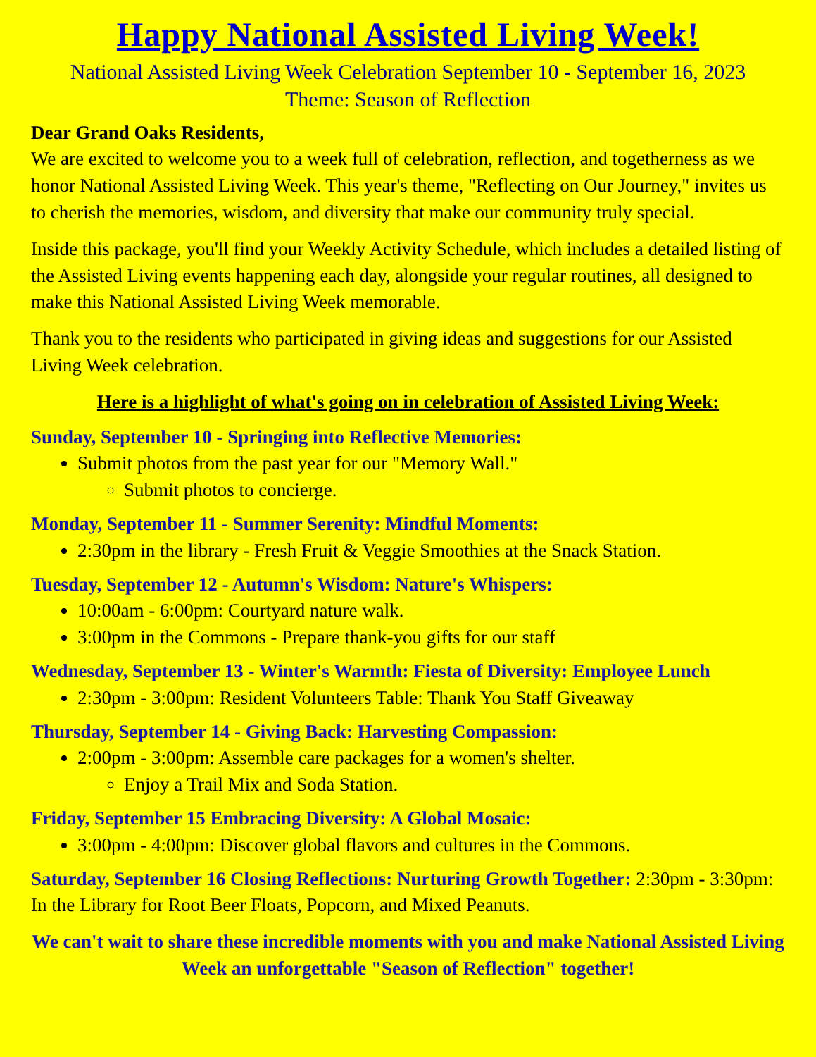Happy National Assisted Living Week!
National Assisted Living Week Celebration September 10 - September 16, 2023
Theme: Season of Reflection
Dear Grand Oaks Residents,
We are excited to welcome you to a week full of celebration, reflection, and togetherness as we honor National Assisted Living Week. This year's theme, "Reflecting on Our Journey," invites us to cherish the memories, wisdom, and diversity that make our community truly special.
Inside this package, you'll find your Weekly Activity Schedule, which includes a detailed listing of the Assisted Living events happening each day, alongside your regular routines, all designed to make this National Assisted Living Week memorable.
Thank you to the residents who participated in giving ideas and suggestions for our Assisted Living Week celebration.
Here is a highlight of what's going on in celebration of Assisted Living Week:
Sunday, September 10 - Springing into Reflective Memories:
Submit photos from the past year for our "Memory Wall."
Submit photos to concierge.
Monday, September 11 - Summer Serenity: Mindful Moments:
2:30pm in the library - Fresh Fruit & Veggie Smoothies at the Snack Station.
Tuesday, September 12 - Autumn's Wisdom: Nature's Whispers:
10:00am - 6:00pm: Courtyard nature walk.
3:00pm in the Commons - Prepare thank-you gifts for our staff
Wednesday, September 13 - Winter's Warmth: Fiesta of Diversity: Employee Lunch
2:30pm - 3:00pm: Resident Volunteers Table: Thank You Staff Giveaway
Thursday, September 14 - Giving Back: Harvesting Compassion:
2:00pm - 3:00pm: Assemble care packages for a women's shelter.
Enjoy a Trail Mix and Soda Station.
Friday, September 15 Embracing Diversity: A Global Mosaic:
3:00pm - 4:00pm: Discover global flavors and cultures in the Commons.
Saturday, September 16 Closing Reflections: Nurturing Growth Together: 2:30pm - 3:30pm: In the Library for Root Beer Floats, Popcorn, and Mixed Peanuts.
We can't wait to share these incredible moments with you and make National Assisted Living Week an unforgettable "Season of Reflection" together!